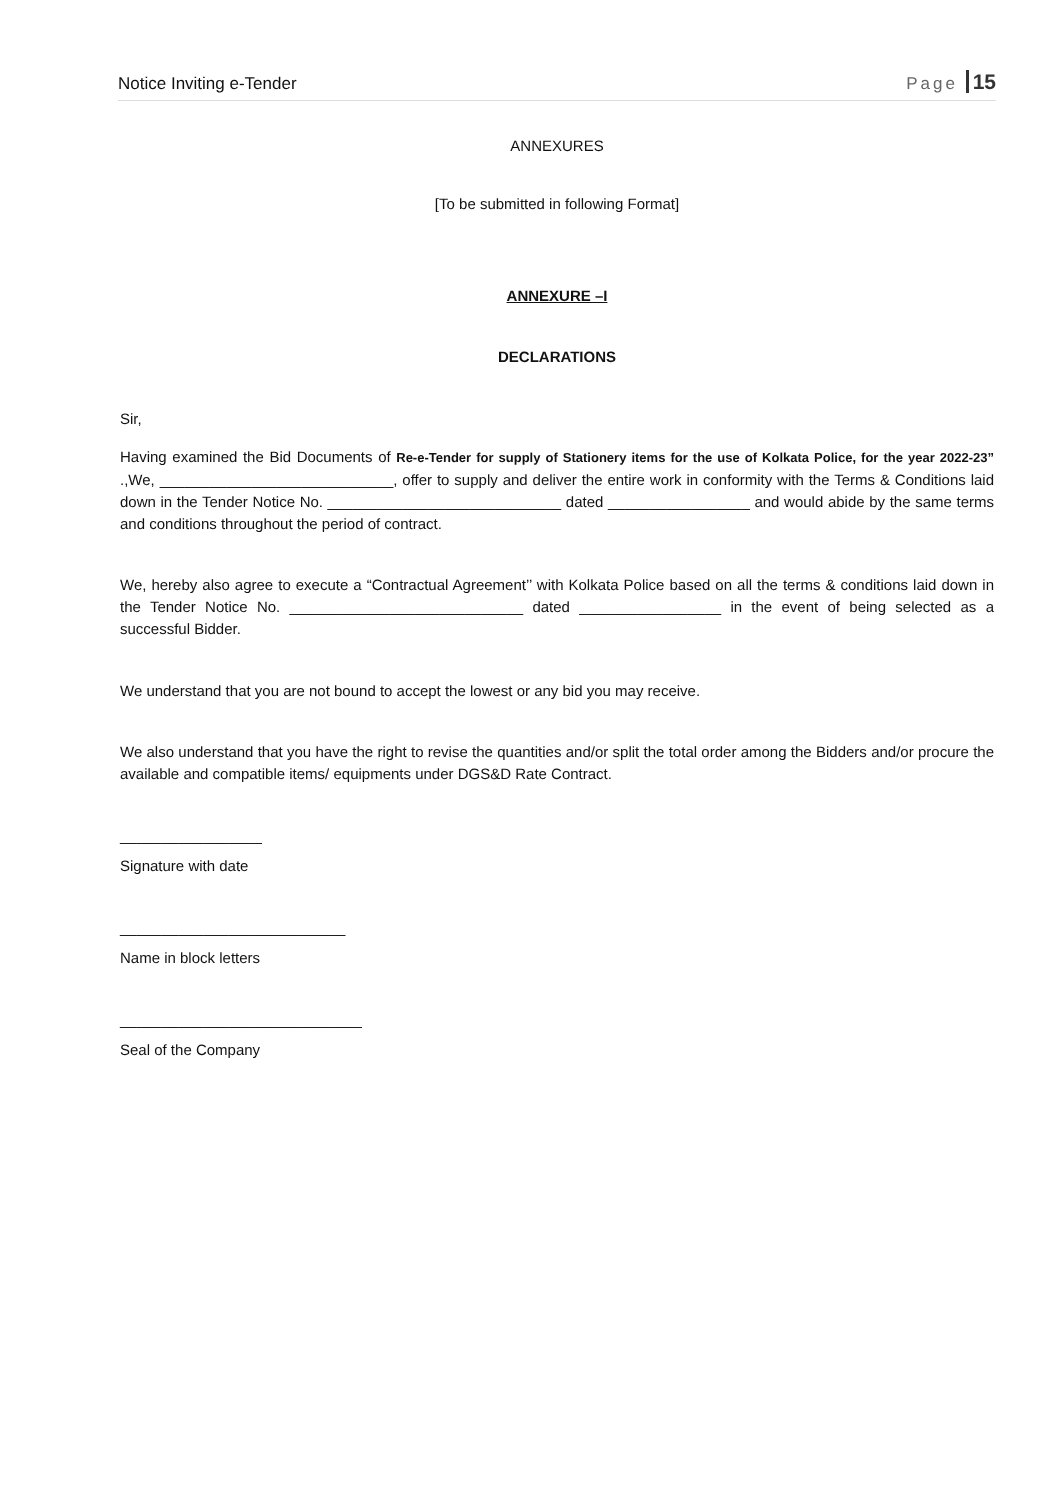Notice Inviting e-Tender Page 15
ANNEXURES
[To be submitted in following Format]
ANNEXURE –I
DECLARATIONS
Sir,
Having examined the Bid Documents of Re-e-Tender for supply of Stationery items for the use of Kolkata Police, for the year 2022-23” .,We, ____________________________, offer to supply and deliver the entire work in conformity with the Terms & Conditions laid down in the Tender Notice No. ____________________________ dated _________________ and would abide by the same terms and conditions throughout the period of contract.
We, hereby also agree to execute a “Contractual Agreement’’ with Kolkata Police based on all the terms & conditions laid down in the Tender Notice No. ____________________________ dated _________________ in the event of being selected as a successful Bidder.
We understand that you are not bound to accept the lowest or any bid you may receive.
We also understand that you have the right to revise the quantities and/or split the total order among the Bidders and/or procure the available and compatible items/ equipments under DGS&D Rate Contract.
_________________
Signature with date
___________________________
Name in block letters
_____________________________
Seal of the Company